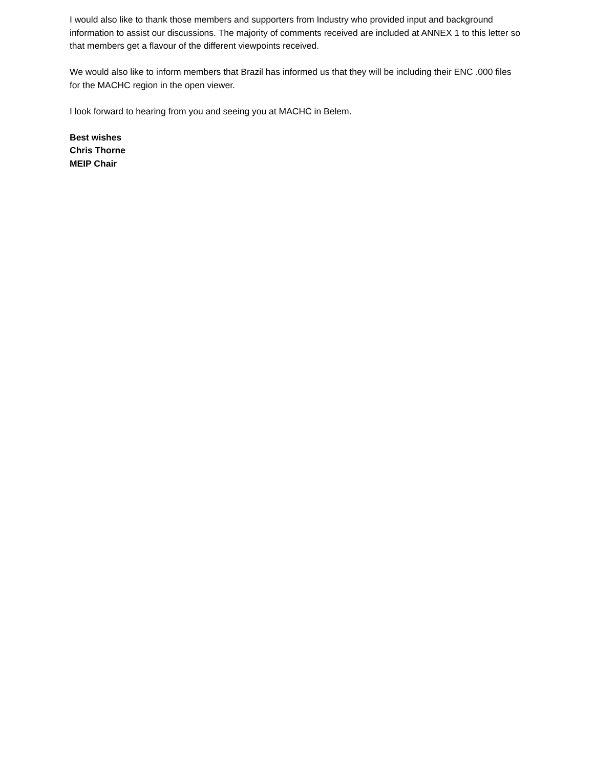I would also like to thank those members and supporters from Industry who provided input and background information to assist our discussions. The majority of comments received are included at ANNEX 1 to this letter so that members get a flavour of the different viewpoints received.
We would also like to inform members that Brazil has informed us that they will be including their ENC .000 files for the MACHC region in the open viewer.
I look forward to hearing from you and seeing you at MACHC in Belem.
Best wishes
Chris Thorne
MEIP Chair